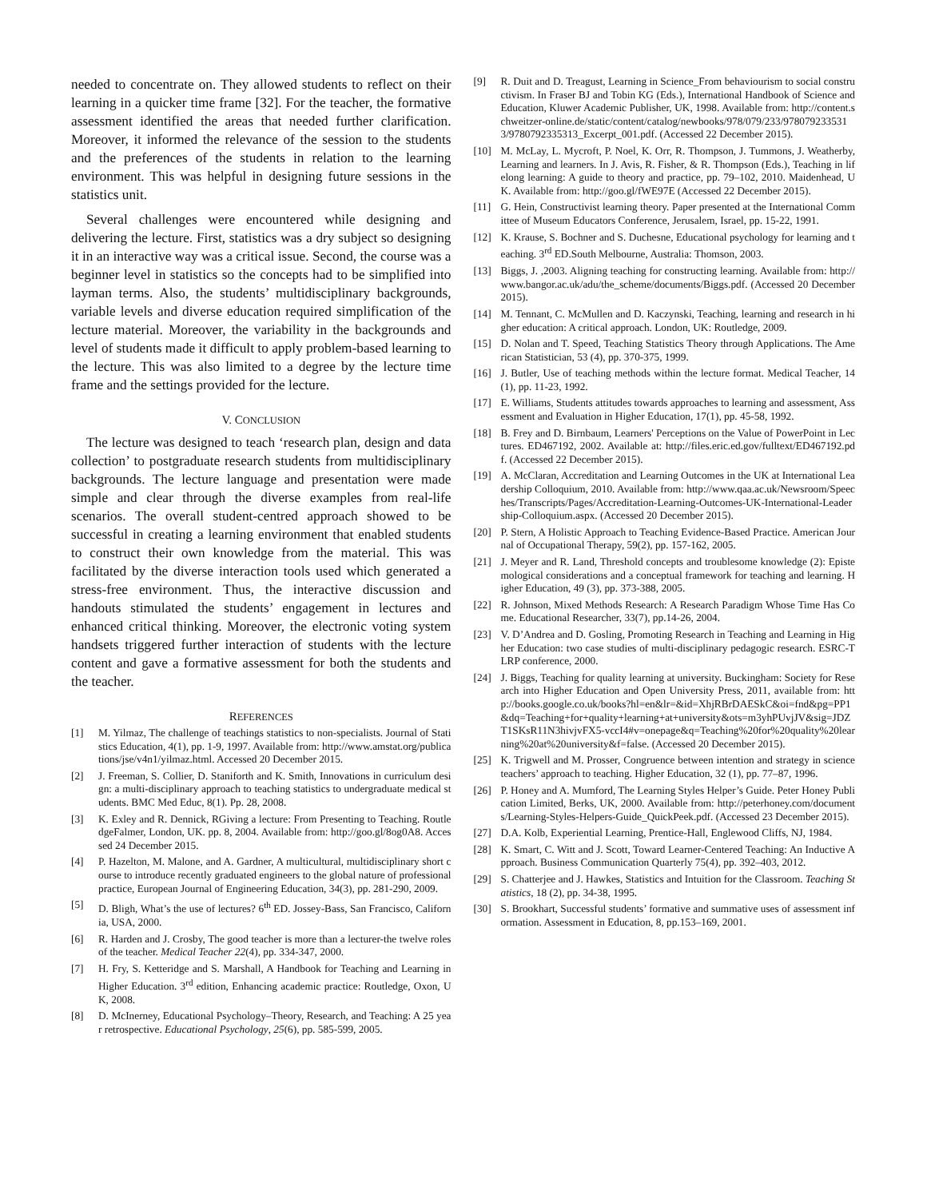needed to concentrate on. They allowed students to reflect on their learning in a quicker time frame [32]. For the teacher, the formative assessment identified the areas that needed further clarification. Moreover, it informed the relevance of the session to the students and the preferences of the students in relation to the learning environment. This was helpful in designing future sessions in the statistics unit.
Several challenges were encountered while designing and delivering the lecture. First, statistics was a dry subject so designing it in an interactive way was a critical issue. Second, the course was a beginner level in statistics so the concepts had to be simplified into layman terms. Also, the students’ multidisciplinary backgrounds, variable levels and diverse education required simplification of the lecture material. Moreover, the variability in the backgrounds and level of students made it difficult to apply problem-based learning to the lecture. This was also limited to a degree by the lecture time frame and the settings provided for the lecture.
V. CONCLUSION
The lecture was designed to teach ‘research plan, design and data collection’ to postgraduate research students from multidisciplinary backgrounds. The lecture language and presentation were made simple and clear through the diverse examples from real-life scenarios. The overall student-centred approach showed to be successful in creating a learning environment that enabled students to construct their own knowledge from the material. This was facilitated by the diverse interaction tools used which generated a stress-free environment. Thus, the interactive discussion and handouts stimulated the students’ engagement in lectures and enhanced critical thinking. Moreover, the electronic voting system handsets triggered further interaction of students with the lecture content and gave a formative assessment for both the students and the teacher.
REFERENCES
[1] M. Yilmaz, The challenge of teachings statistics to non-specialists. Journal of Statistics Education, 4(1), pp. 1-9, 1997. Available from: http://www.amstat.org/publications/jse/v4n1/yilmaz.html. Accessed 20 December 2015.
[2] J. Freeman, S. Collier, D. Staniforth and K. Smith, Innovations in curriculum design: a multi-disciplinary approach to teaching statistics to undergraduate medical students. BMC Med Educ, 8(1). Pp. 28, 2008.
[3] K. Exley and R. Dennick, RGiving a lecture: From Presenting to Teaching. RoutledgeFalmer, London, UK. pp. 8, 2004. Available from: http://goo.gl/8og0A8. Accessed 24 December 2015.
[4] P. Hazelton, M. Malone, and A. Gardner, A multicultural, multidisciplinary short course to introduce recently graduated engineers to the global nature of professional practice, European Journal of Engineering Education, 34(3), pp. 281-290, 2009.
[5] D. Bligh, What’s the use of lectures? 6<sup>th</sup> ED. Jossey-Bass, San Francisco, California, USA, 2000.
[6] R. Harden and J. Crosby, The good teacher is more than a lecturer-the twelve roles of the teacher. Medical Teacher 22(4), pp. 334-347, 2000.
[7] H. Fry, S. Ketteridge and S. Marshall, A Handbook for Teaching and Learning in Higher Education. 3<sup>rd</sup> edition, Enhancing academic practice: Routledge, Oxon, UK, 2008.
[8] D. McInerney, Educational Psychology–Theory, Research, and Teaching: A 25 year retrospective. Educational Psychology, 25(6), pp. 585-599, 2005.
[9] R. Duit and D. Treagust, Learning in Science_From behaviourism to social constructivism. In Fraser BJ and Tobin KG (Eds.), International Handbook of Science and Education, Kluwer Academic Publisher, UK, 1998. Available from: http://content.schweitzer-online.de/static/content/catalog/newbooks/978/079/233/9780792335313/9780792335313_Excerpt_001.pdf. (Accessed 22 December 2015).
[10] M. McLay, L. Mycroft, P. Noel, K. Orr, R. Thompson, J. Tummons, J. Weatherby, Learning and learners. In J. Avis, R. Fisher, & R. Thompson (Eds.), Teaching in lifelong learning: A guide to theory and practice, pp. 79–102, 2010. Maidenhead, UK. Available from: http://goo.gl/fWE97E (Accessed 22 December 2015).
[11] G. Hein, Constructivist learning theory. Paper presented at the International Committee of Museum Educators Conference, Jerusalem, Israel, pp. 15-22, 1991.
[12] K. Krause, S. Bochner and S. Duchesne, Educational psychology for learning and teaching. 3<sup>rd</sup> ED.South Melbourne, Australia: Thomson, 2003.
[13] Biggs, J. ,2003. Aligning teaching for constructing learning. Available from: http://www.bangor.ac.uk/adu/the_scheme/documents/Biggs.pdf. (Accessed 20 December 2015).
[14] M. Tennant, C. McMullen and D. Kaczynski, Teaching, learning and research in higher education: A critical approach. London, UK: Routledge, 2009.
[15] D. Nolan and T. Speed, Teaching Statistics Theory through Applications. The American Statistician, 53 (4), pp. 370-375, 1999.
[16] J. Butler, Use of teaching methods within the lecture format. Medical Teacher, 14(1), pp. 11-23, 1992.
[17] E. Williams, Students attitudes towards approaches to learning and assessment, Assessment and Evaluation in Higher Education, 17(1), pp. 45-58, 1992.
[18] B. Frey and D. Birnbaum, Learners' Perceptions on the Value of PowerPoint in Lectures. ED467192, 2002. Available at: http://files.eric.ed.gov/fulltext/ED467192.pdf. (Accessed 22 December 2015).
[19] A. McClaran, Accreditation and Learning Outcomes in the UK at International Leadership Colloquium, 2010. Available from: http://www.qaa.ac.uk/Newsroom/Speeches/Transcripts/Pages/Accreditation-Learning-Outcomes-UK-International-Leadership-Colloquium.aspx. (Accessed 20 December 2015).
[20] P. Stern, A Holistic Approach to Teaching Evidence-Based Practice. American Journal of Occupational Therapy, 59(2), pp. 157-162, 2005.
[21] J. Meyer and R. Land, Threshold concepts and troublesome knowledge (2): Epistemological considerations and a conceptual framework for teaching and learning. Higher Education, 49 (3), pp. 373-388, 2005.
[22] R. Johnson, Mixed Methods Research: A Research Paradigm Whose Time Has Come. Educational Researcher, 33(7), pp.14-26, 2004.
[23] V. D’Andrea and D. Gosling, Promoting Research in Teaching and Learning in Higher Education: two case studies of multi-disciplinary pedagogic research. ESRC-TLRP conference, 2000.
[24] J. Biggs, Teaching for quality learning at university. Buckingham: Society for Research into Higher Education and Open University Press, 2011, available from: http://books.google.co.uk/books?hl=en&lr=&id=XhjRBrDAESkC&oi=fnd&pg=PP1&dq=Teaching+for+quality+learning+at+university&ots=m3yhPUvjJV&sig=JDZT1SKsR11N3hivjvFX5-vccI4#v=onepage&q=Teaching%20for%20quality%20learning%20at%20university&f=false. (Accessed 20 December 2015).
[25] K. Trigwell and M. Prosser, Congruence between intention and strategy in science teachers’ approach to teaching. Higher Education, 32 (1), pp. 77–87, 1996.
[26] P. Honey and A. Mumford, The Learning Styles Helper’s Guide. Peter Honey Publication Limited, Berks, UK, 2000. Available from: http://peterhoney.com/documents/Learning-Styles-Helpers-Guide_QuickPeek.pdf. (Accessed 23 December 2015).
[27] D.A. Kolb, Experiential Learning, Prentice-Hall, Englewood Cliffs, NJ, 1984.
[28] K. Smart, C. Witt and J. Scott, Toward Learner-Centered Teaching: An Inductive Approach. Business Communication Quarterly 75(4), pp. 392–403, 2012.
[29] S. Chatterjee and J. Hawkes, Statistics and Intuition for the Classroom. Teaching Statistics, 18 (2), pp. 34-38, 1995.
[30] S. Brookhart, Successful students’ formative and summative uses of assessment information. Assessment in Education, 8, pp.153–169, 2001.